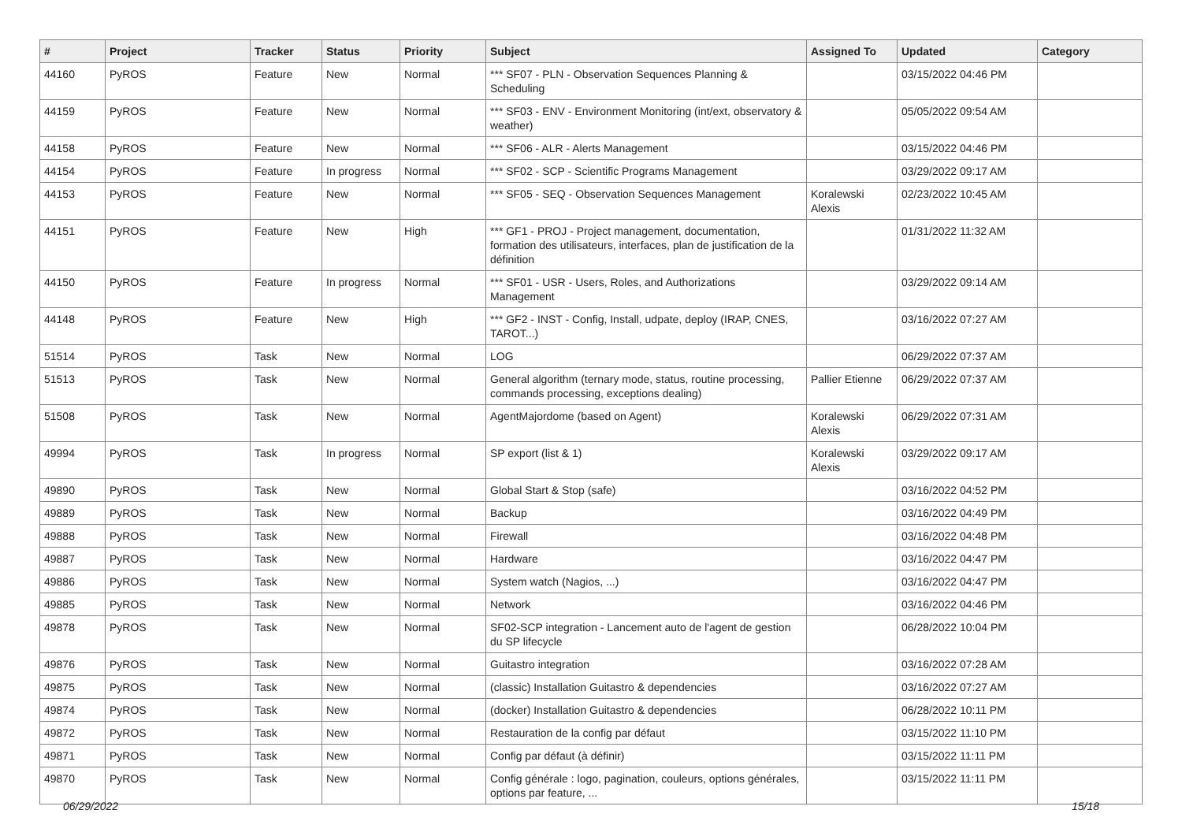| # | Project | Tracker | Status | Priority | Subject | Assigned To | Updated | Category |
| --- | --- | --- | --- | --- | --- | --- | --- | --- |
| 44160 | PyROS | Feature | New | Normal | *** SF07 - PLN - Observation Sequences Planning & Scheduling | | 03/15/2022 04:46 PM | |
| 44159 | PyROS | Feature | New | Normal | *** SF03 - ENV - Environment Monitoring (int/ext, observatory & weather) | | 05/05/2022 09:54 AM | |
| 44158 | PyROS | Feature | New | Normal | *** SF06 - ALR - Alerts Management | | 03/15/2022 04:46 PM | |
| 44154 | PyROS | Feature | In progress | Normal | *** SF02 - SCP - Scientific Programs Management | | 03/29/2022 09:17 AM | |
| 44153 | PyROS | Feature | New | Normal | *** SF05 - SEQ - Observation Sequences Management | Koralewski Alexis | 02/23/2022 10:45 AM | |
| 44151 | PyROS | Feature | New | High | *** GF1 - PROJ - Project management, documentation, formation des utilisateurs, interfaces, plan de justification de la définition | | 01/31/2022 11:32 AM | |
| 44150 | PyROS | Feature | In progress | Normal | *** SF01 - USR - Users, Roles, and Authorizations Management | | 03/29/2022 09:14 AM | |
| 44148 | PyROS | Feature | New | High | *** GF2 - INST - Config, Install, udpate, deploy (IRAP, CNES, TAROT...) | | 03/16/2022 07:27 AM | |
| 51514 | PyROS | Task | New | Normal | LOG | | 06/29/2022 07:37 AM | |
| 51513 | PyROS | Task | New | Normal | General algorithm (ternary mode, status, routine processing, commands processing, exceptions dealing) | Pallier Etienne | 06/29/2022 07:37 AM | |
| 51508 | PyROS | Task | New | Normal | AgentMajordome (based on Agent) | Koralewski Alexis | 06/29/2022 07:31 AM | |
| 49994 | PyROS | Task | In progress | Normal | SP export (list & 1) | Koralewski Alexis | 03/29/2022 09:17 AM | |
| 49890 | PyROS | Task | New | Normal | Global Start & Stop (safe) | | 03/16/2022 04:52 PM | |
| 49889 | PyROS | Task | New | Normal | Backup | | 03/16/2022 04:49 PM | |
| 49888 | PyROS | Task | New | Normal | Firewall | | 03/16/2022 04:48 PM | |
| 49887 | PyROS | Task | New | Normal | Hardware | | 03/16/2022 04:47 PM | |
| 49886 | PyROS | Task | New | Normal | System watch (Nagios, ...) | | 03/16/2022 04:47 PM | |
| 49885 | PyROS | Task | New | Normal | Network | | 03/16/2022 04:46 PM | |
| 49878 | PyROS | Task | New | Normal | SF02-SCP integration - Lancement auto de l'agent de gestion du SP lifecycle | | 06/28/2022 10:04 PM | |
| 49876 | PyROS | Task | New | Normal | Guitastro integration | | 03/16/2022 07:28 AM | |
| 49875 | PyROS | Task | New | Normal | (classic) Installation Guitastro & dependencies | | 03/16/2022 07:27 AM | |
| 49874 | PyROS | Task | New | Normal | (docker) Installation Guitastro & dependencies | | 06/28/2022 10:11 PM | |
| 49872 | PyROS | Task | New | Normal | Restauration de la config par défaut | | 03/15/2022 11:10 PM | |
| 49871 | PyROS | Task | New | Normal | Config par défaut (à définir) | | 03/15/2022 11:11 PM | |
| 49870 | PyROS | Task | New | Normal | Config générale : logo, pagination, couleurs, options générales, options par feature, ... | | 03/15/2022 11:11 PM | |
06/29/2022 15/18